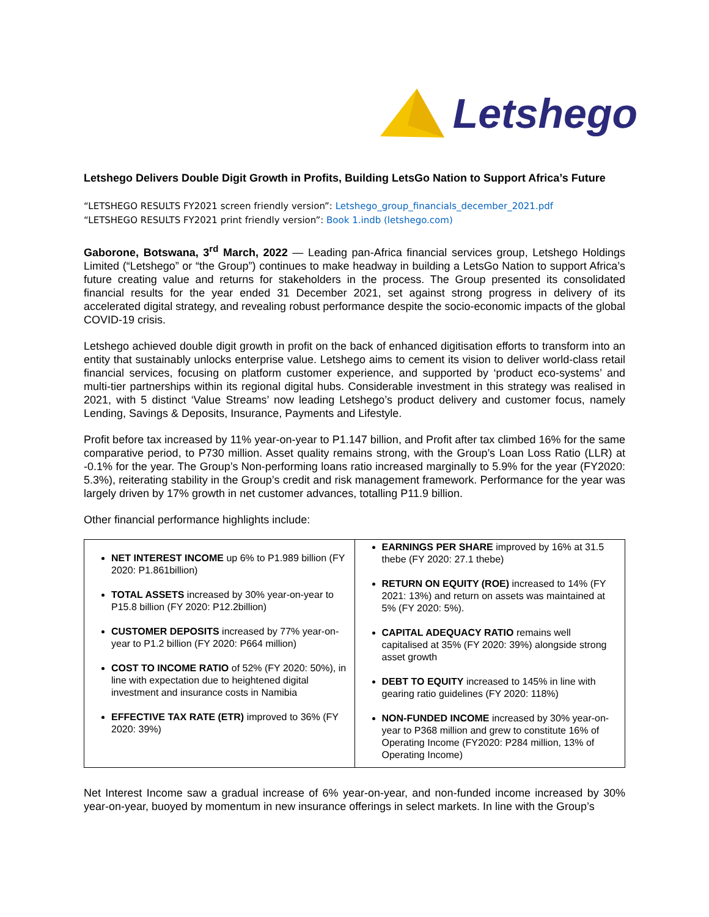Letshego
Letshego Delivers Double Digit Growth in Profits, Building LetsGo Nation to Support Africa’s Future
“LETSHEGO RESULTS FY2021 screen friendly version”: Letshego_group_financials_december_2021.pdf
“LETSHEGO RESULTS FY2021 print friendly version”: Book 1.indb (letshego.com)
Gaborone, Botswana, 3<sup>rd</sup> March, 2022 — Leading pan-Africa financial services group, Letshego Holdings Limited (“Letshego” or “the Group”) continues to make headway in building a LetsGo Nation to support Africa’s future creating value and returns for stakeholders in the process. The Group presented its consolidated financial results for the year ended 31 December 2021, set against strong progress in delivery of its accelerated digital strategy, and revealing robust performance despite the socio-economic impacts of the global COVID-19 crisis.
Letshego achieved double digit growth in profit on the back of enhanced digitisation efforts to transform into an entity that sustainably unlocks enterprise value. Letshego aims to cement its vision to deliver world-class retail financial services, focusing on platform customer experience, and supported by ‘product eco-systems’ and multi-tier partnerships within its regional digital hubs. Considerable investment in this strategy was realised in 2021, with 5 distinct ‘Value Streams’ now leading Letshego’s product delivery and customer focus, namely Lending, Savings & Deposits, Insurance, Payments and Lifestyle.
Profit before tax increased by 11% year-on-year to P1.147 billion, and Profit after tax climbed 16% for the same comparative period, to P730 million. Asset quality remains strong, with the Group’s Loan Loss Ratio (LLR) at -0.1% for the year. The Group’s Non-performing loans ratio increased marginally to 5.9% for the year (FY2020: 5.3%), reiterating stability in the Group’s credit and risk management framework. Performance for the year was largely driven by 17% growth in net customer advances, totalling P11.9 billion.
Other financial performance highlights include:
| NET INTEREST INCOME up 6% to P1.989 billion (FY 2020: P1.861billion) TOTAL ASSETS increased by 30% year-on-year to P15.8 billion (FY 2020: P12.2billion) CUSTOMER DEPOSITS increased by 77% year-on-year to P1.2 billion (FY 2020: P664 million) COST TO INCOME RATIO of 52% (FY 2020: 50%), in line with expectation due to heightened digital investment and insurance costs in Namibia EFFECTIVE TAX RATE (ETR) improved to 36% (FY 2020: 39%) | EARNINGS PER SHARE improved by 16% at 31.5 thebe (FY 2020: 27.1 thebe) RETURN ON EQUITY (ROE) increased to 14% (FY 2021: 13%) and return on assets was maintained at 5% (FY 2020: 5%). CAPITAL ADEQUACY RATIO remains well capitalised at 35% (FY 2020: 39%) alongside strong asset growth DEBT TO EQUITY increased to 145% in line with gearing ratio guidelines (FY 2020: 118%) NON-FUNDED INCOME increased by 30% year-on-year to P368 million and grew to constitute 16% of Operating Income (FY2020: P284 million, 13% of Operating Income) |
Net Interest Income saw a gradual increase of 6% year-on-year, and non-funded income increased by 30% year-on-year, buoyed by momentum in new insurance offerings in select markets. In line with the Group’s